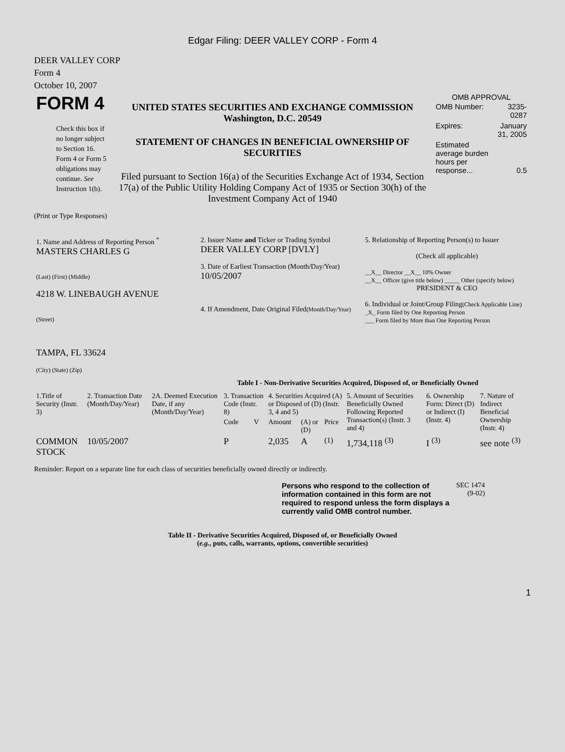Edgar Filing: DEER VALLEY CORP - Form 4
DEER VALLEY CORP
Form 4
October 10, 2007
| FORM 4 Check this box if no longer subject to Section 16. Form 4 or Form 5 obligations may continue. See Instruction 1(b). | UNITED STATES SECURITIES AND EXCHANGE COMMISSION Washington, D.C. 20549 STATEMENT OF CHANGES IN BENEFICIAL OWNERSHIP OF SECURITIES Filed pursuant to Section 16(a) of the Securities Exchange Act of 1934, Section 17(a) of the Public Utility Holding Company Act of 1935 or Section 30(h) of the Investment Company Act of 1940 | OMB APPROVAL / OMB Number: / 3235-0287 / / Expires: / January 31, 2005 / / Estimated average burden hours per response... / 0.5 / |
(Print or Type Responses)
| 1. Name and Address of Reporting Person <sup>*</sup> MASTERS CHARLES G (Last) (First) (Middle) 4218 W. LINEBAUGH AVENUE (Street) TAMPA, FL 33624 (City) (State) (Zip) | 2. Issuer Name and Ticker or Trading Symbol DEER VALLEY CORP [DVLY] 3. Date of Earliest Transaction (Month/Day/Year) 10/05/2007 4. If Amendment, Date Original Filed (Month/Day/Year) | 5. Relationship of Reporting Person(s) to Issuer (Check all applicable) __X__ Director __X__ 10% Owner __X__ Officer (give title below) _____ Other (specify below) PRESIDENT & CEO 6. Individual or Joint/Group Filing (Check Applicable Line) _X_ Form filed by One Reporting Person ___ Form filed by More than One Reporting Person |
Table I - Non-Derivative Securities Acquired, Disposed of, or Beneficially Owned
| 1.Title of Security (Instr. 3) | 2. Transaction Date (Month/Day/Year) | 2A. Deemed Execution Date, if any (Month/Day/Year) | 3. Transaction Code (Instr. 8) | | 4. Securities Acquired (A) or Disposed of (D) (Instr. 3, 4 and 5) | | | 5. Amount of Securities Beneficially Owned Following Reported Transaction(s) (Instr. 3 and 4) | 6. Ownership Form: Direct (D) or Indirect (I) (Instr. 4) | 7. Nature of Indirect Beneficial Ownership (Instr. 4) |
| --- | --- | --- | --- | --- | --- | --- | --- | --- | --- | --- |
| | | | Code | V | Amount | (A) or (D) | Price | | | |
| COMMON STOCK | 10/05/2007 | | P | | 2,035 | A | <sup>(1)</sup> | 1,734,118 <sup>(3)</sup> | I <sup>(3)</sup> | see note <sup>(3)</sup> |
Reminder: Report on a separate line for each class of securities beneficially owned directly or indirectly.
| Persons who respond to the collection of information contained in this form are not required to respond unless the form displays a currently valid OMB control number. | SEC 1474 (9-02) |
Table II - Derivative Securities Acquired, Disposed of, or Beneficially Owned
(e.g., puts, calls, warrants, options, convertible securities)
1